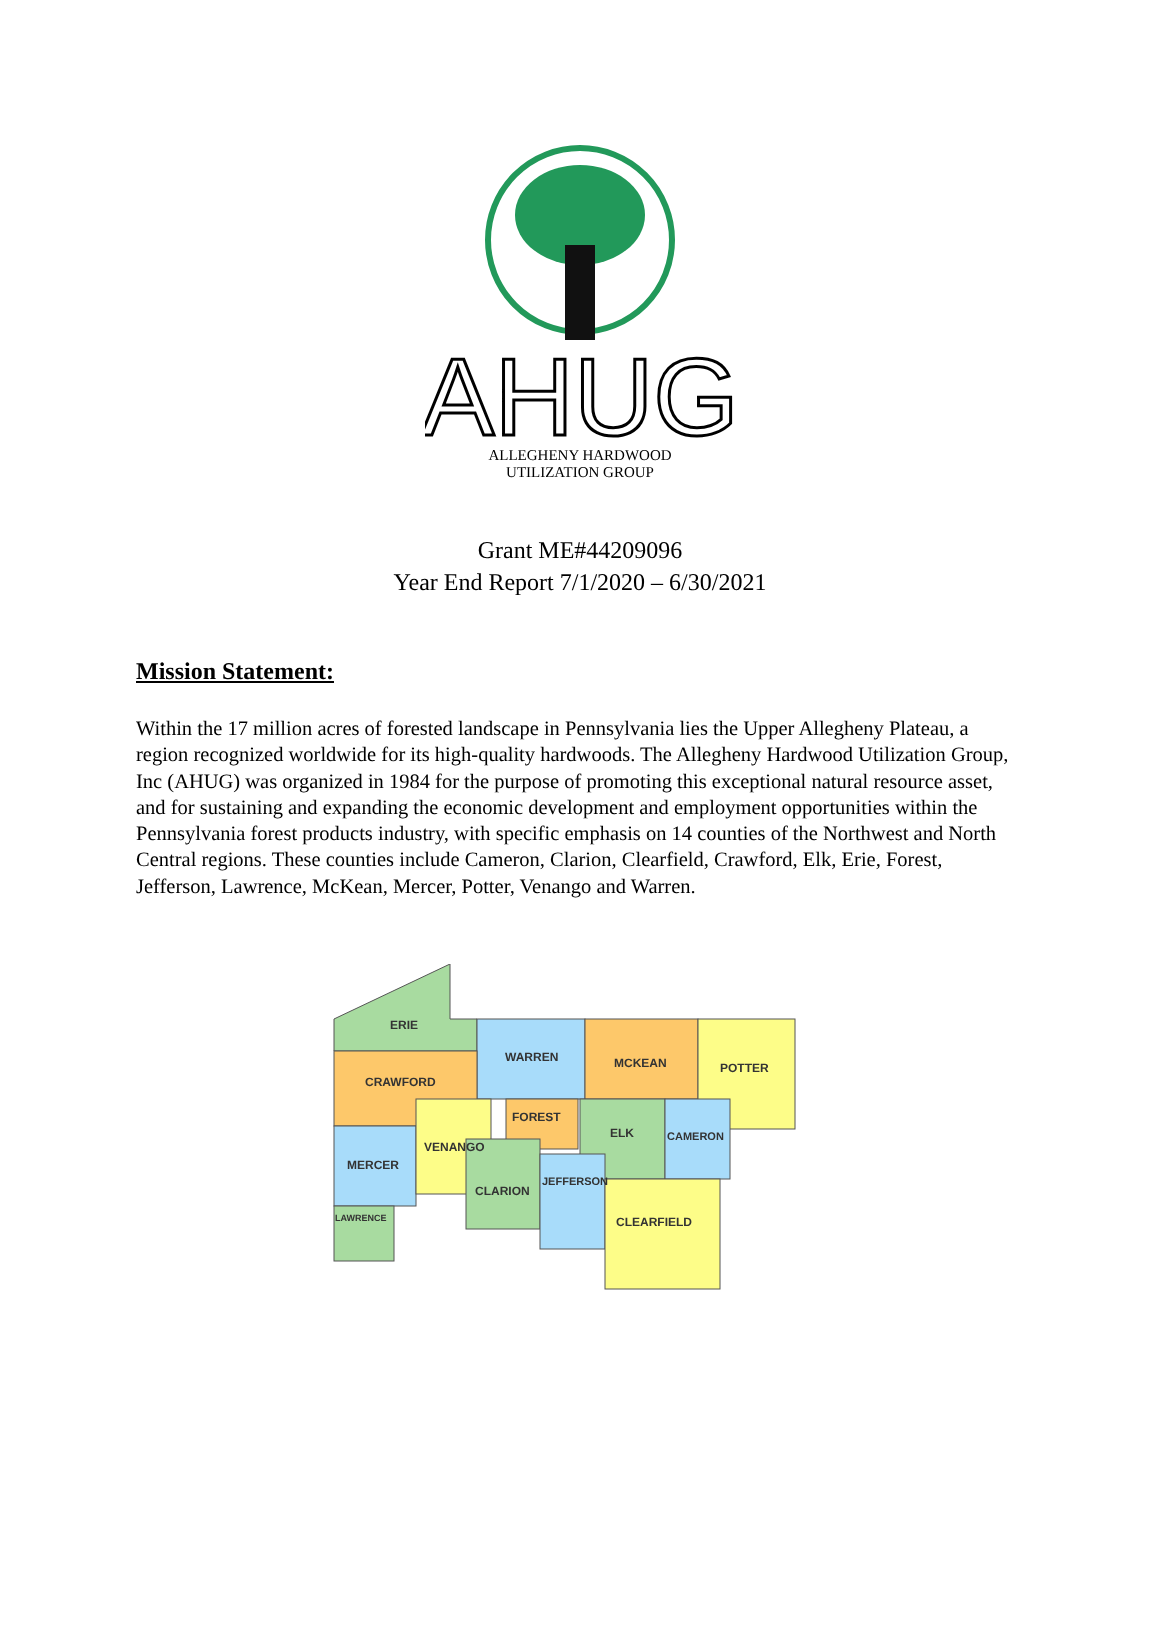AHUG
ALLEGHENY HARDWOOD
UTILIZATION GROUP
Grant ME#44209096
Year End Report 7/1/2020 – 6/30/2021
Mission Statement:
Within the 17 million acres of forested landscape in Pennsylvania lies the Upper Allegheny Plateau, a region recognized worldwide for its high-quality hardwoods. The Allegheny Hardwood Utilization Group, Inc (AHUG) was organized in 1984 for the purpose of promoting this exceptional natural resource asset, and for sustaining and expanding the economic development and employment opportunities within the Pennsylvania forest products industry, with specific emphasis on 14 counties of the Northwest and North Central regions. These counties include Cameron, Clarion, Clearfield, Crawford, Elk, Erie, Forest, Jefferson, Lawrence, McKean, Mercer, Potter, Venango and Warren.
ERIE
WARREN
MCKEAN
POTTER
CRAWFORD
FOREST
ELK
CAMERON
MERCER
VENANGO
CLARION
JEFFERSON
CLEARFIELD
LAWRENCE